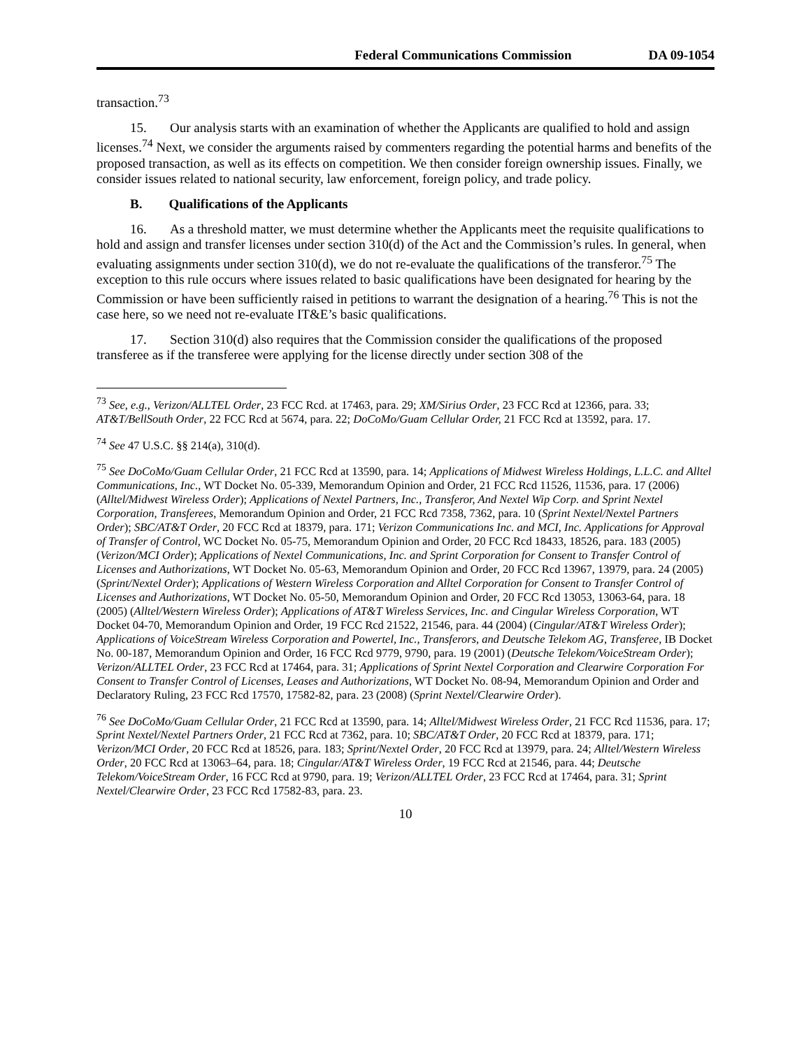Federal Communications Commission DA 09-1054
transaction.<sup>73</sup>
15. Our analysis starts with an examination of whether the Applicants are qualified to hold and assign licenses.<sup>74</sup> Next, we consider the arguments raised by commenters regarding the potential harms and benefits of the proposed transaction, as well as its effects on competition. We then consider foreign ownership issues. Finally, we consider issues related to national security, law enforcement, foreign policy, and trade policy.
B. Qualifications of the Applicants
16. As a threshold matter, we must determine whether the Applicants meet the requisite qualifications to hold and assign and transfer licenses under section 310(d) of the Act and the Commission’s rules. In general, when evaluating assignments under section 310(d), we do not re-evaluate the qualifications of the transferor.<sup>75</sup> The exception to this rule occurs where issues related to basic qualifications have been designated for hearing by the Commission or have been sufficiently raised in petitions to warrant the designation of a hearing.<sup>76</sup> This is not the case here, so we need not re-evaluate IT&E’s basic qualifications.
17. Section 310(d) also requires that the Commission consider the qualifications of the proposed transferee as if the transferee were applying for the license directly under section 308 of the
<sup>73</sup> See, e.g., Verizon/ALLTEL Order, 23 FCC Rcd. at 17463, para. 29; XM/Sirius Order, 23 FCC Rcd at 12366, para. 33; AT&T/BellSouth Order, 22 FCC Rcd at 5674, para. 22; DoCoMo/Guam Cellular Order, 21 FCC Rcd at 13592, para. 17.
<sup>74</sup> See 47 U.S.C. §§ 214(a), 310(d).
<sup>75</sup> See DoCoMo/Guam Cellular Order, 21 FCC Rcd at 13590, para. 14; Applications of Midwest Wireless Holdings, L.L.C. and Alltel Communications, Inc., WT Docket No. 05-339, Memorandum Opinion and Order, 21 FCC Rcd 11526, 11536, para. 17 (2006) (Alltel/Midwest Wireless Order); Applications of Nextel Partners, Inc., Transferor, And Nextel Wip Corp. and Sprint Nextel Corporation, Transferees, Memorandum Opinion and Order, 21 FCC Rcd 7358, 7362, para. 10 (Sprint Nextel/Nextel Partners Order); SBC/AT&T Order, 20 FCC Rcd at 18379, para. 171; Verizon Communications Inc. and MCI, Inc. Applications for Approval of Transfer of Control, WC Docket No. 05-75, Memorandum Opinion and Order, 20 FCC Rcd 18433, 18526, para. 183 (2005) (Verizon/MCI Order); Applications of Nextel Communications, Inc. and Sprint Corporation for Consent to Transfer Control of Licenses and Authorizations, WT Docket No. 05-63, Memorandum Opinion and Order, 20 FCC Rcd 13967, 13979, para. 24 (2005) (Sprint/Nextel Order); Applications of Western Wireless Corporation and Alltel Corporation for Consent to Transfer Control of Licenses and Authorizations, WT Docket No. 05-50, Memorandum Opinion and Order, 20 FCC Rcd 13053, 13063-64, para. 18 (2005) (Alltel/Western Wireless Order); Applications of AT&T Wireless Services, Inc. and Cingular Wireless Corporation, WT Docket 04-70, Memorandum Opinion and Order, 19 FCC Rcd 21522, 21546, para. 44 (2004) (Cingular/AT&T Wireless Order); Applications of VoiceStream Wireless Corporation and Powertel, Inc., Transferors, and Deutsche Telekom AG, Transferee, IB Docket No. 00-187, Memorandum Opinion and Order, 16 FCC Rcd 9779, 9790, para. 19 (2001) (Deutsche Telekom/VoiceStream Order); Verizon/ALLTEL Order, 23 FCC Rcd at 17464, para. 31; Applications of Sprint Nextel Corporation and Clearwire Corporation For Consent to Transfer Control of Licenses, Leases and Authorizations, WT Docket No. 08-94, Memorandum Opinion and Order and Declaratory Ruling, 23 FCC Rcd 17570, 17582-82, para. 23 (2008) (Sprint Nextel/Clearwire Order).
<sup>76</sup> See DoCoMo/Guam Cellular Order, 21 FCC Rcd at 13590, para. 14; Alltel/Midwest Wireless Order, 21 FCC Rcd 11536, para. 17; Sprint Nextel/Nextel Partners Order, 21 FCC Rcd at 7362, para. 10; SBC/AT&T Order, 20 FCC Rcd at 18379, para. 171; Verizon/MCI Order, 20 FCC Rcd at 18526, para. 183; Sprint/Nextel Order, 20 FCC Rcd at 13979, para. 24; Alltel/Western Wireless Order, 20 FCC Rcd at 13063–64, para. 18; Cingular/AT&T Wireless Order, 19 FCC Rcd at 21546, para. 44; Deutsche Telekom/VoiceStream Order, 16 FCC Rcd at 9790, para. 19; Verizon/ALLTEL Order, 23 FCC Rcd at 17464, para. 31; Sprint Nextel/Clearwire Order, 23 FCC Rcd 17582-83, para. 23.
10